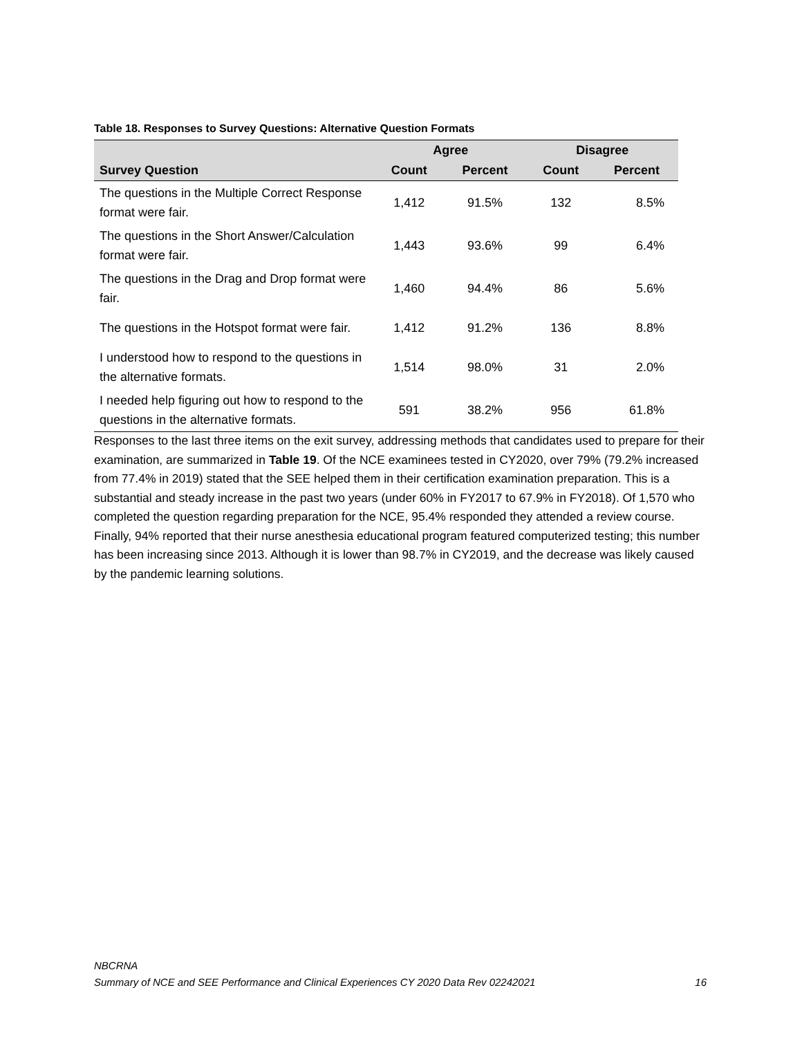Table 18. Responses to Survey Questions: Alternative Question Formats
| | Agree | | Disagree | |
| --- | --- | --- | --- | --- |
| Survey Question | Count | Percent | Count | Percent |
| The questions in the Multiple Correct Response format were fair. | 1,412 | 91.5% | 132 | 8.5% |
| The questions in the Short Answer/Calculation format were fair. | 1,443 | 93.6% | 99 | 6.4% |
| The questions in the Drag and Drop format were fair. | 1,460 | 94.4% | 86 | 5.6% |
| The questions in the Hotspot format were fair. | 1,412 | 91.2% | 136 | 8.8% |
| I understood how to respond to the questions in the alternative formats. | 1,514 | 98.0% | 31 | 2.0% |
| I needed help figuring out how to respond to the questions in the alternative formats. | 591 | 38.2% | 956 | 61.8% |
Responses to the last three items on the exit survey, addressing methods that candidates used to prepare for their examination, are summarized in Table 19. Of the NCE examinees tested in CY2020, over 79% (79.2% increased from 77.4% in 2019) stated that the SEE helped them in their certification examination preparation. This is a substantial and steady increase in the past two years (under 60% in FY2017 to 67.9% in FY2018). Of 1,570 who completed the question regarding preparation for the NCE, 95.4% responded they attended a review course. Finally, 94% reported that their nurse anesthesia educational program featured computerized testing; this number has been increasing since 2013. Although it is lower than 98.7% in CY2019, and the decrease was likely caused by the pandemic learning solutions.
NBCRNA
Summary of NCE and SEE Performance and Clinical Experiences CY 2020 Data Rev 02242021 16